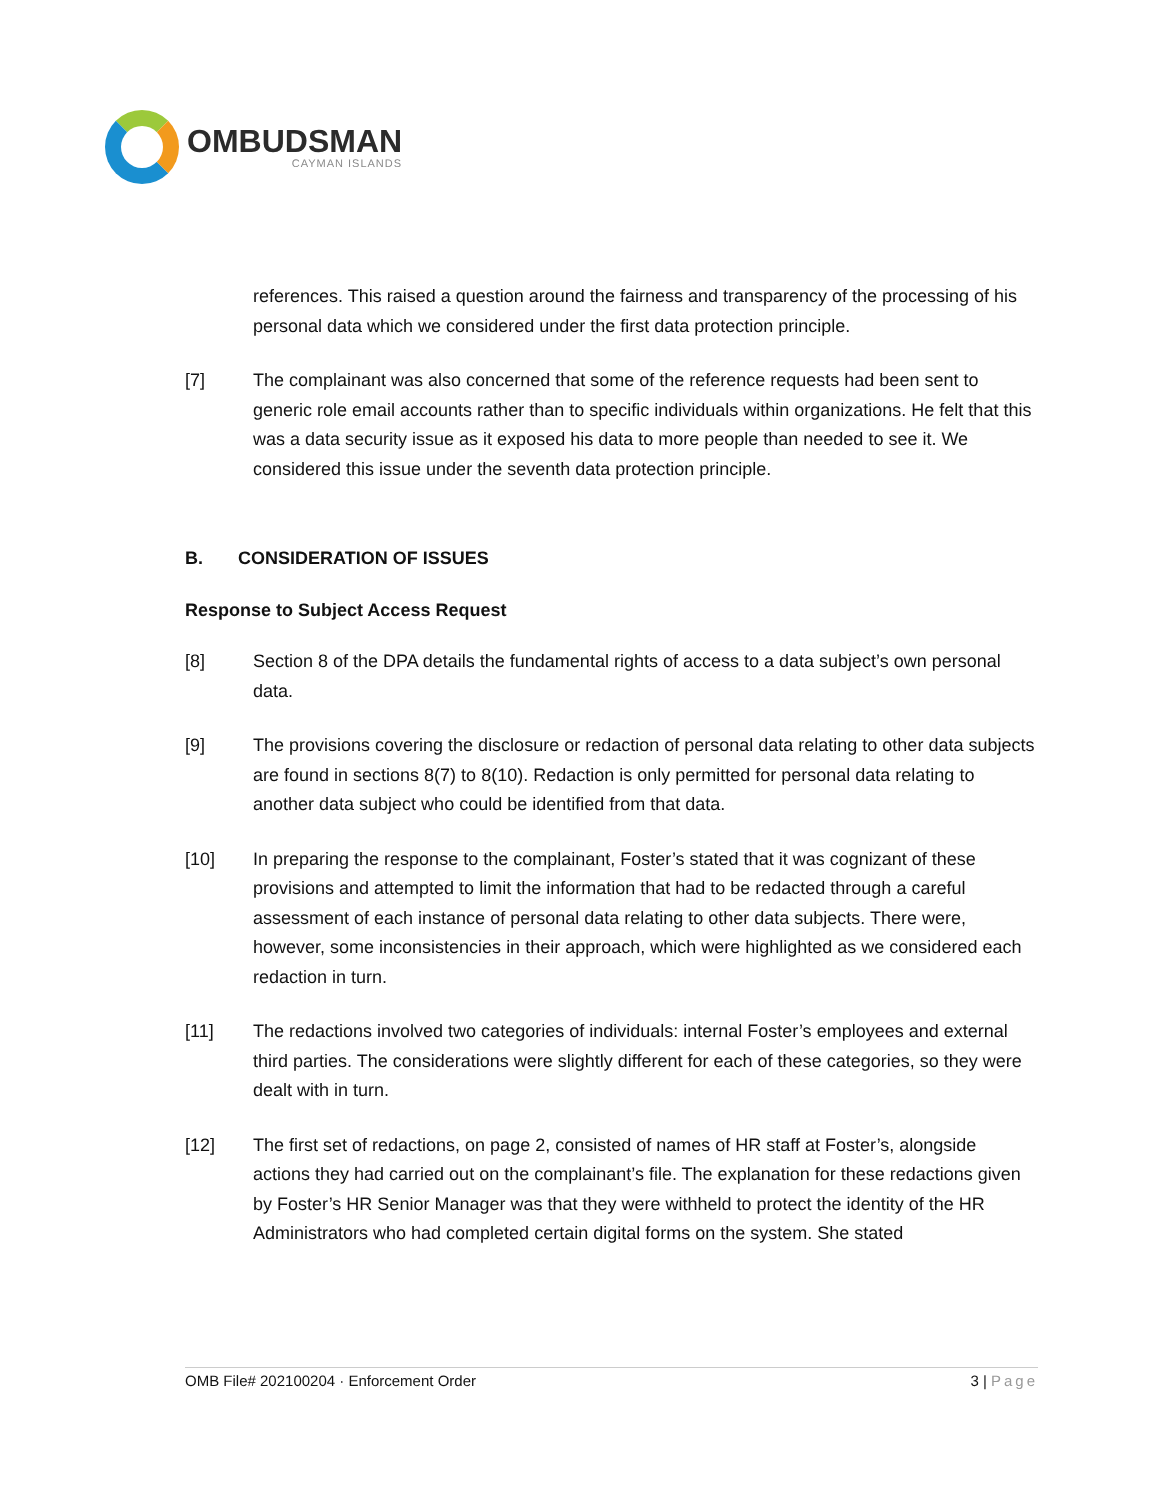OMBUDSMAN
CAYMAN ISLANDS
references. This raised a question around the fairness and transparency of the processing of his personal data which we considered under the first data protection principle.
[7] The complainant was also concerned that some of the reference requests had been sent to generic role email accounts rather than to specific individuals within organizations. He felt that this was a data security issue as it exposed his data to more people than needed to see it. We considered this issue under the seventh data protection principle.
B. CONSIDERATION OF ISSUES
Response to Subject Access Request
[8] Section 8 of the DPA details the fundamental rights of access to a data subject’s own personal data.
[9] The provisions covering the disclosure or redaction of personal data relating to other data subjects are found in sections 8(7) to 8(10). Redaction is only permitted for personal data relating to another data subject who could be identified from that data.
[10] In preparing the response to the complainant, Foster’s stated that it was cognizant of these provisions and attempted to limit the information that had to be redacted through a careful assessment of each instance of personal data relating to other data subjects. There were, however, some inconsistencies in their approach, which were highlighted as we considered each redaction in turn.
[11] The redactions involved two categories of individuals: internal Foster’s employees and external third parties. The considerations were slightly different for each of these categories, so they were dealt with in turn.
[12] The first set of redactions, on page 2, consisted of names of HR staff at Foster’s, alongside actions they had carried out on the complainant’s file. The explanation for these redactions given by Foster’s HR Senior Manager was that they were withheld to protect the identity of the HR Administrators who had completed certain digital forms on the system. She stated
OMB File# 202100204 · Enforcement Order 3 | Page